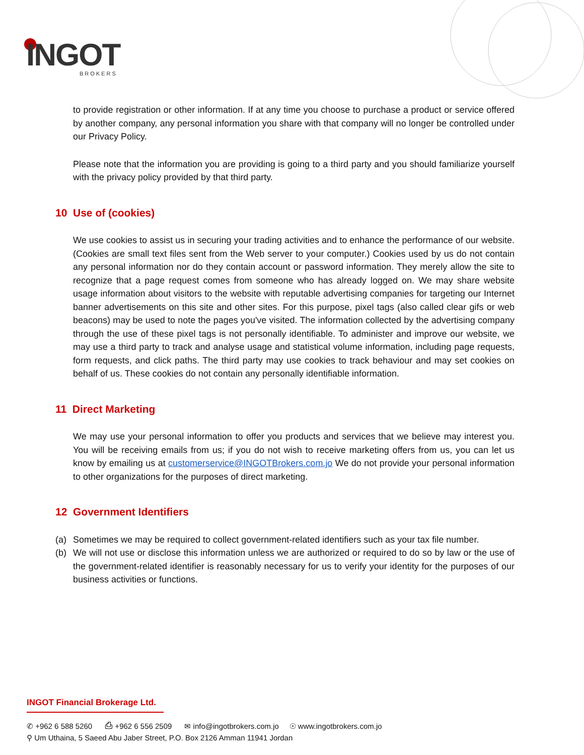INGOT
BROKERS
to provide registration or other information. If at any time you choose to purchase a product or service offered by another company, any personal information you share with that company will no longer be controlled under our Privacy Policy.
Please note that the information you are providing is going to a third party and you should familiarize yourself with the privacy policy provided by that third party.
10 Use of (cookies)
We use cookies to assist us in securing your trading activities and to enhance the performance of our website. (Cookies are small text files sent from the Web server to your computer.) Cookies used by us do not contain any personal information nor do they contain account or password information. They merely allow the site to recognize that a page request comes from someone who has already logged on. We may share website usage information about visitors to the website with reputable advertising companies for targeting our Internet banner advertisements on this site and other sites. For this purpose, pixel tags (also called clear gifs or web beacons) may be used to note the pages you've visited. The information collected by the advertising company through the use of these pixel tags is not personally identifiable. To administer and improve our website, we may use a third party to track and analyse usage and statistical volume information, including page requests, form requests, and click paths. The third party may use cookies to track behaviour and may set cookies on behalf of us. These cookies do not contain any personally identifiable information.
11 Direct Marketing
We may use your personal information to offer you products and services that we believe may interest you. You will be receiving emails from us; if you do not wish to receive marketing offers from us, you can let us know by emailing us at customerservice@INGOTBrokers.com.jo We do not provide your personal information to other organizations for the purposes of direct marketing.
12 Government Identifiers
(a) Sometimes we may be required to collect government-related identifiers such as your tax file number.
(b) We will not use or disclose this information unless we are authorized or required to do so by law or the use of the government-related identifier is reasonably necessary for us to verify your identity for the purposes of our business activities or functions.
INGOT Financial Brokerage Ltd.
✆ +962 6 588 5260 ⎙ +962 6 556 2509 ✉ info@ingotbrokers.com.jo ☉ www.ingotbrokers.com.jo
⚲ Um Uthaina, 5 Saeed Abu Jaber Street, P.O. Box 2126 Amman 11941 Jordan